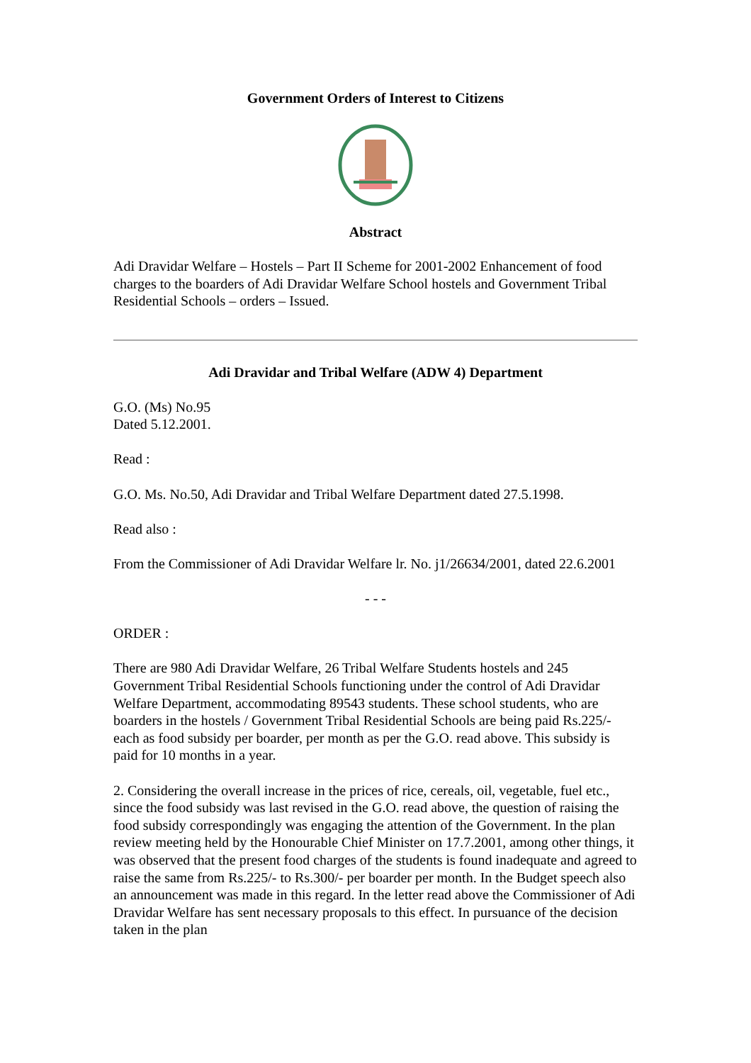Government Orders of Interest to Citizens
Abstract
Adi Dravidar Welfare – Hostels – Part II Scheme for 2001-2002 Enhancement of food charges to the boarders of Adi Dravidar Welfare School hostels and Government Tribal Residential Schools – orders – Issued.
Adi Dravidar and Tribal Welfare (ADW 4) Department
G.O. (Ms) No.95
Dated 5.12.2001.
Read :
G.O. Ms. No.50, Adi Dravidar and Tribal Welfare Department dated 27.5.1998.
Read also :
From the Commissioner of Adi Dravidar Welfare lr. No. j1/26634/2001, dated 22.6.2001
- - -
ORDER :
There are 980 Adi Dravidar Welfare, 26 Tribal Welfare Students hostels and 245 Government Tribal Residential Schools functioning under the control of Adi Dravidar Welfare Department, accommodating 89543 students. These school students, who are boarders in the hostels / Government Tribal Residential Schools are being paid Rs.225/- each as food subsidy per boarder, per month as per the G.O. read above. This subsidy is paid for 10 months in a year.
2. Considering the overall increase in the prices of rice, cereals, oil, vegetable, fuel etc., since the food subsidy was last revised in the G.O. read above, the question of raising the food subsidy correspondingly was engaging the attention of the Government. In the plan review meeting held by the Honourable Chief Minister on 17.7.2001, among other things, it was observed that the present food charges of the students is found inadequate and agreed to raise the same from Rs.225/- to Rs.300/- per boarder per month. In the Budget speech also an announcement was made in this regard. In the letter read above the Commissioner of Adi Dravidar Welfare has sent necessary proposals to this effect. In pursuance of the decision taken in the plan